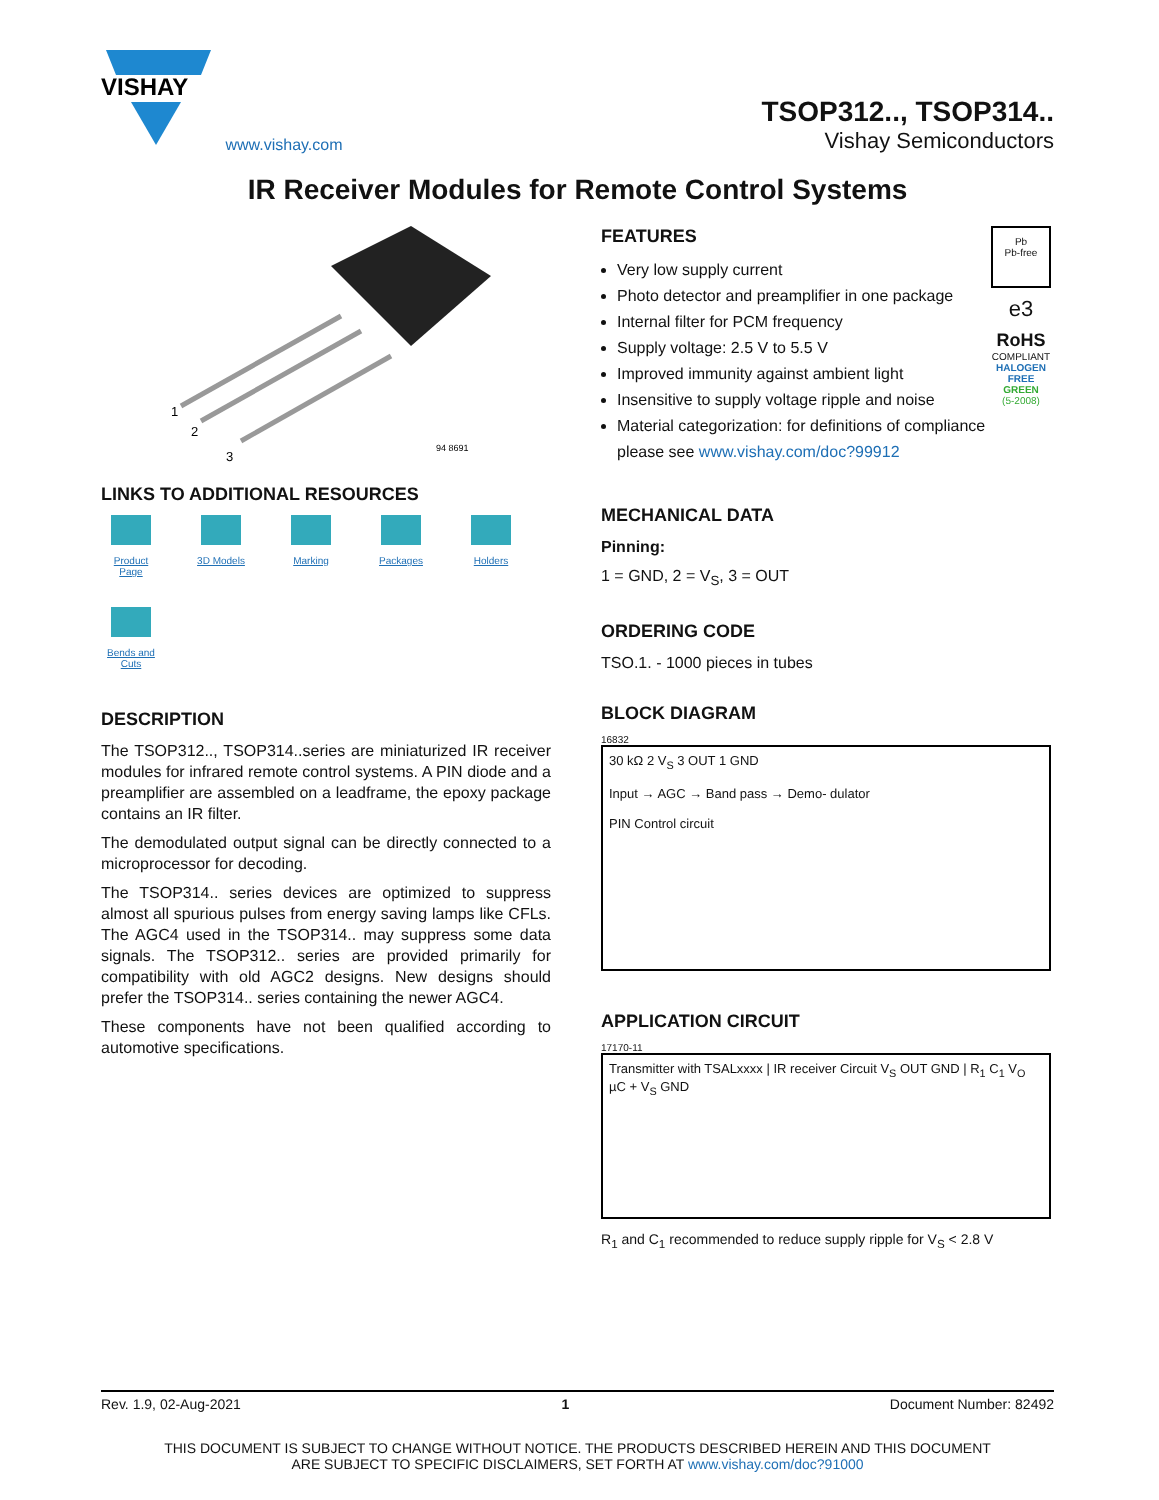VISHAY
www.vishay.com
TSOP312.., TSOP314..
Vishay Semiconductors
IR Receiver Modules for Remote Control Systems
1
2
3
94 8691
LINKS TO ADDITIONAL RESOURCES
Product Page 3D Models Marking Packages Holders Bends and Cuts
DESCRIPTION
The TSOP312.., TSOP314..series are miniaturized IR receiver modules for infrared remote control systems. A PIN diode and a preamplifier are assembled on a leadframe, the epoxy package contains an IR filter.
The demodulated output signal can be directly connected to a microprocessor for decoding.
The TSOP314.. series devices are optimized to suppress almost all spurious pulses from energy saving lamps like CFLs. The AGC4 used in the TSOP314.. may suppress some data signals. The TSOP312.. series are provided primarily for compatibility with old AGC2 designs. New designs should prefer the TSOP314.. series containing the newer AGC4.
These components have not been qualified according to automotive specifications.
FEATURES
Very low supply current
Photo detector and preamplifier in one package
Internal filter for PCM frequency
Supply voltage: 2.5 V to 5.5 V
Improved immunity against ambient light
Insensitive to supply voltage ripple and noise
Material categorization: for definitions of compliance please see www.vishay.com/doc?99912
Pb
Pb-free
e3
RoHS
COMPLIANT
HALOGEN FREE
GREEN
(5-2008)
MECHANICAL DATA
Pinning:
1 = GND, 2 = V<sub>S</sub>, 3 = OUT
ORDERING CODE
TSO.1. - 1000 pieces in tubes
BLOCK DIAGRAM
16832
30 kΩ 2 V<sub>S</sub> 3 OUT 1 GND
Input → AGC → Band pass → Demo- dulator
PIN Control circuit
APPLICATION CIRCUIT
17170-11
Transmitter with TSALxxxx | IR receiver Circuit V<sub>S</sub> OUT GND | R<sub>1</sub> C<sub>1</sub> V<sub>O</sub> µC + V<sub>S</sub> GND
R<sub>1</sub> and C<sub>1</sub> recommended to reduce supply ripple for V<sub>S</sub> < 2.8 V
Rev. 1.9, 02-Aug-2021 1 Document Number: 82492
THIS DOCUMENT IS SUBJECT TO CHANGE WITHOUT NOTICE. THE PRODUCTS DESCRIBED HEREIN AND THIS DOCUMENT
ARE SUBJECT TO SPECIFIC DISCLAIMERS, SET FORTH AT www.vishay.com/doc?91000